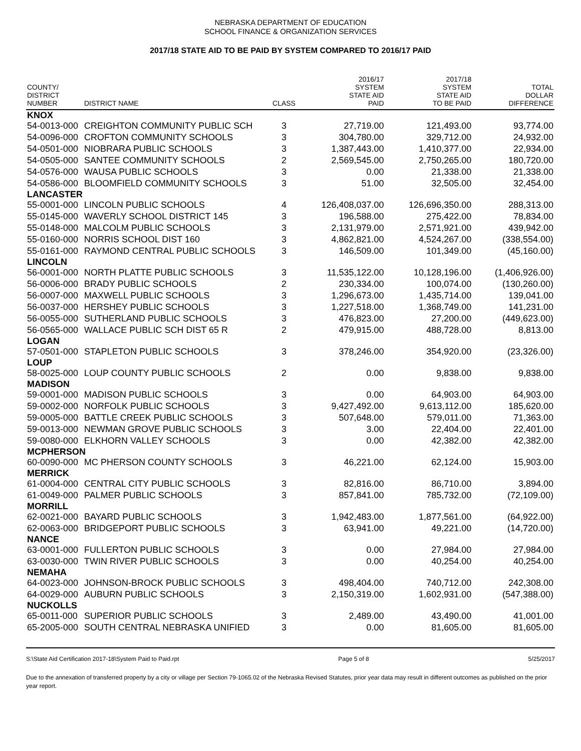NEBRASKA DEPARTMENT OF EDUCATION
SCHOOL FINANCE & ORGANIZATION SERVICES
2017/18 STATE AID TO BE PAID BY SYSTEM COMPARED TO 2016/17 PAID
| COUNTY/ DISTRICT NUMBER | DISTRICT NAME | CLASS | 2016/17 SYSTEM STATE AID PAID | 2017/18 SYSTEM STATE AID TO BE PAID | TOTAL DOLLAR DIFFERENCE |
| --- | --- | --- | --- | --- | --- |
| KNOX | | | | | |
| 54-0013-000 | CREIGHTON COMMUNITY PUBLIC SCH | 3 | 27,719.00 | 121,493.00 | 93,774.00 |
| 54-0096-000 | CROFTON COMMUNITY SCHOOLS | 3 | 304,780.00 | 329,712.00 | 24,932.00 |
| 54-0501-000 | NIOBRARA PUBLIC SCHOOLS | 3 | 1,387,443.00 | 1,410,377.00 | 22,934.00 |
| 54-0505-000 | SANTEE COMMUNITY SCHOOLS | 2 | 2,569,545.00 | 2,750,265.00 | 180,720.00 |
| 54-0576-000 | WAUSA PUBLIC SCHOOLS | 3 | 0.00 | 21,338.00 | 21,338.00 |
| 54-0586-000 | BLOOMFIELD COMMUNITY SCHOOLS | 3 | 51.00 | 32,505.00 | 32,454.00 |
| LANCASTER | | | | | |
| 55-0001-000 | LINCOLN PUBLIC SCHOOLS | 4 | 126,408,037.00 | 126,696,350.00 | 288,313.00 |
| 55-0145-000 | WAVERLY SCHOOL DISTRICT 145 | 3 | 196,588.00 | 275,422.00 | 78,834.00 |
| 55-0148-000 | MALCOLM PUBLIC SCHOOLS | 3 | 2,131,979.00 | 2,571,921.00 | 439,942.00 |
| 55-0160-000 | NORRIS SCHOOL DIST 160 | 3 | 4,862,821.00 | 4,524,267.00 | (338,554.00) |
| 55-0161-000 | RAYMOND CENTRAL PUBLIC SCHOOLS | 3 | 146,509.00 | 101,349.00 | (45,160.00) |
| LINCOLN | | | | | |
| 56-0001-000 | NORTH PLATTE PUBLIC SCHOOLS | 3 | 11,535,122.00 | 10,128,196.00 | (1,406,926.00) |
| 56-0006-000 | BRADY PUBLIC SCHOOLS | 2 | 230,334.00 | 100,074.00 | (130,260.00) |
| 56-0007-000 | MAXWELL PUBLIC SCHOOLS | 3 | 1,296,673.00 | 1,435,714.00 | 139,041.00 |
| 56-0037-000 | HERSHEY PUBLIC SCHOOLS | 3 | 1,227,518.00 | 1,368,749.00 | 141,231.00 |
| 56-0055-000 | SUTHERLAND PUBLIC SCHOOLS | 3 | 476,823.00 | 27,200.00 | (449,623.00) |
| 56-0565-000 | WALLACE PUBLIC SCH DIST 65 R | 2 | 479,915.00 | 488,728.00 | 8,813.00 |
| LOGAN | | | | | |
| 57-0501-000 | STAPLETON PUBLIC SCHOOLS | 3 | 378,246.00 | 354,920.00 | (23,326.00) |
| LOUP | | | | | |
| 58-0025-000 | LOUP COUNTY PUBLIC SCHOOLS | 2 | 0.00 | 9,838.00 | 9,838.00 |
| MADISON | | | | | |
| 59-0001-000 | MADISON PUBLIC SCHOOLS | 3 | 0.00 | 64,903.00 | 64,903.00 |
| 59-0002-000 | NORFOLK PUBLIC SCHOOLS | 3 | 9,427,492.00 | 9,613,112.00 | 185,620.00 |
| 59-0005-000 | BATTLE CREEK PUBLIC SCHOOLS | 3 | 507,648.00 | 579,011.00 | 71,363.00 |
| 59-0013-000 | NEWMAN GROVE PUBLIC SCHOOLS | 3 | 3.00 | 22,404.00 | 22,401.00 |
| 59-0080-000 | ELKHORN VALLEY SCHOOLS | 3 | 0.00 | 42,382.00 | 42,382.00 |
| MCPHERSON | | | | | |
| 60-0090-000 | MC PHERSON COUNTY SCHOOLS | 3 | 46,221.00 | 62,124.00 | 15,903.00 |
| MERRICK | | | | | |
| 61-0004-000 | CENTRAL CITY PUBLIC SCHOOLS | 3 | 82,816.00 | 86,710.00 | 3,894.00 |
| 61-0049-000 | PALMER PUBLIC SCHOOLS | 3 | 857,841.00 | 785,732.00 | (72,109.00) |
| MORRILL | | | | | |
| 62-0021-000 | BAYARD PUBLIC SCHOOLS | 3 | 1,942,483.00 | 1,877,561.00 | (64,922.00) |
| 62-0063-000 | BRIDGEPORT PUBLIC SCHOOLS | 3 | 63,941.00 | 49,221.00 | (14,720.00) |
| NANCE | | | | | |
| 63-0001-000 | FULLERTON PUBLIC SCHOOLS | 3 | 0.00 | 27,984.00 | 27,984.00 |
| 63-0030-000 | TWIN RIVER PUBLIC SCHOOLS | 3 | 0.00 | 40,254.00 | 40,254.00 |
| NEMAHA | | | | | |
| 64-0023-000 | JOHNSON-BROCK PUBLIC SCHOOLS | 3 | 498,404.00 | 740,712.00 | 242,308.00 |
| 64-0029-000 | AUBURN PUBLIC SCHOOLS | 3 | 2,150,319.00 | 1,602,931.00 | (547,388.00) |
| NUCKOLLS | | | | | |
| 65-0011-000 | SUPERIOR PUBLIC SCHOOLS | 3 | 2,489.00 | 43,490.00 | 41,001.00 |
| 65-2005-000 | SOUTH CENTRAL NEBRASKA UNIFIED | 3 | 0.00 | 81,605.00 | 81,605.00 |
S:\State Aid Certification 2017-18\System Paid to Paid.rpt Page 5 of 8 5/25/2017
Due to the annexation of transferred property by a city or village per Section 79-1065.02 of the Nebraska Revised Statutes, prior year data may result in different outcomes as published on the prior year report.